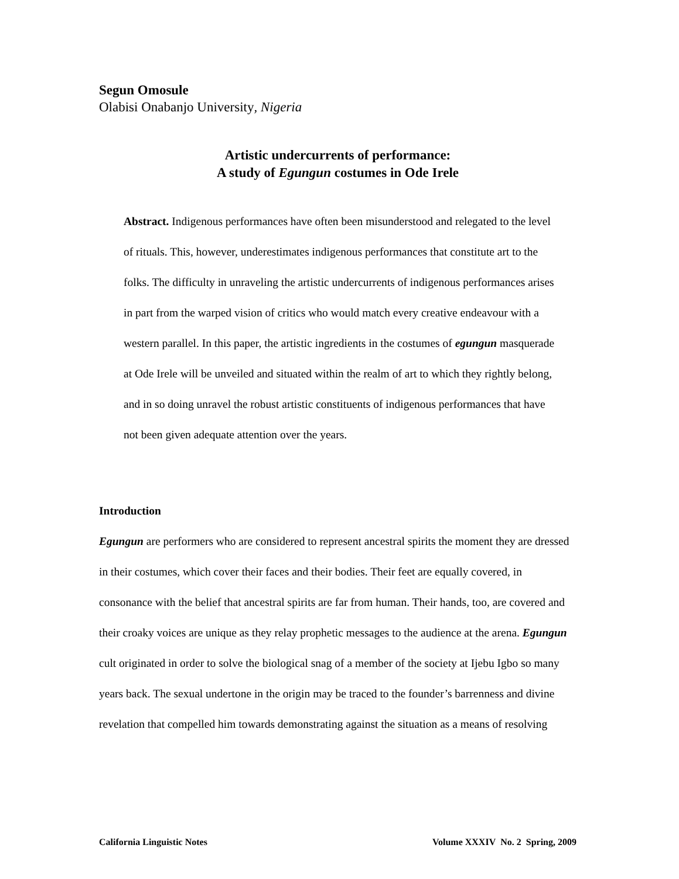Segun Omosule
Olabisi Onabanjo University, Nigeria
Artistic undercurrents of performance:
A study of Egungun costumes in Ode Irele
Abstract. Indigenous performances have often been misunderstood and relegated to the level of rituals. This, however, underestimates indigenous performances that constitute art to the folks. The difficulty in unraveling the artistic undercurrents of indigenous performances arises in part from the warped vision of critics who would match every creative endeavour with a western parallel. In this paper, the artistic ingredients in the costumes of egungun masquerade at Ode Irele will be unveiled and situated within the realm of art to which they rightly belong, and in so doing unravel the robust artistic constituents of indigenous performances that have not been given adequate attention over the years.
Introduction
Egungun are performers who are considered to represent ancestral spirits the moment they are dressed in their costumes, which cover their faces and their bodies. Their feet are equally covered, in consonance with the belief that ancestral spirits are far from human. Their hands, too, are covered and their croaky voices are unique as they relay prophetic messages to the audience at the arena. Egungun cult originated in order to solve the biological snag of a member of the society at Ijebu Igbo so many years back. The sexual undertone in the origin may be traced to the founder’s barrenness and divine revelation that compelled him towards demonstrating against the situation as a means of resolving
California Linguistic Notes Volume XXXIV No. 2 Spring, 2009